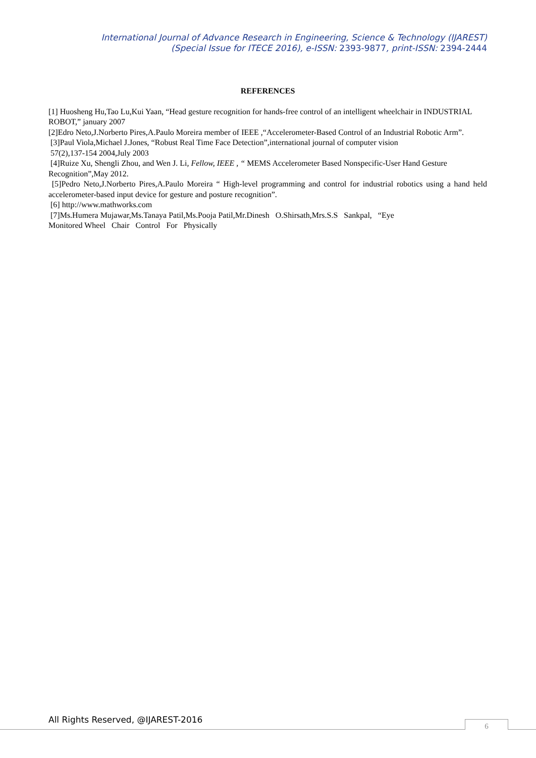International Journal of Advance Research in Engineering, Science & Technology (IJAREST)
(Special Issue for ITECE 2016), e-ISSN: 2393-9877, print-ISSN: 2394-2444
REFERENCES
[1] Huosheng Hu,Tao Lu,Kui Yaan, “Head gesture recognition for hands-free control of an intelligent wheelchair in INDUSTRIAL ROBOT,” january 2007
[2]Edro Neto,J.Norberto Pires,A.Paulo Moreira member of IEEE ,“Accelerometer-Based Control of an Industrial Robotic Arm”.
[3]Paul Viola,Michael J.Jones, “Robust Real Time Face Detection”,international journal of computer vision
57(2),137-154 2004,July 2003
[4]Ruize Xu, Shengli Zhou, and Wen J. Li, Fellow, IEEE , “ MEMS Accelerometer Based Nonspecific-User Hand Gesture Recognition”,May 2012.
[5]Pedro Neto,J.Norberto Pires,A.Paulo Moreira “ High-level programming and control for industrial robotics using a hand held accelerometer-based input device for gesture and posture recognition”.
[6] http://www.mathworks.com
[7]Ms.Humera Mujawar,Ms.Tanaya Patil,Ms.Pooja Patil,Mr.Dinesh O.Shirsath,Mrs.S.S Sankpal, “Eye
Monitored Wheel Chair Control For Physically
All Rights Reserved, @IJAREST-2016
6